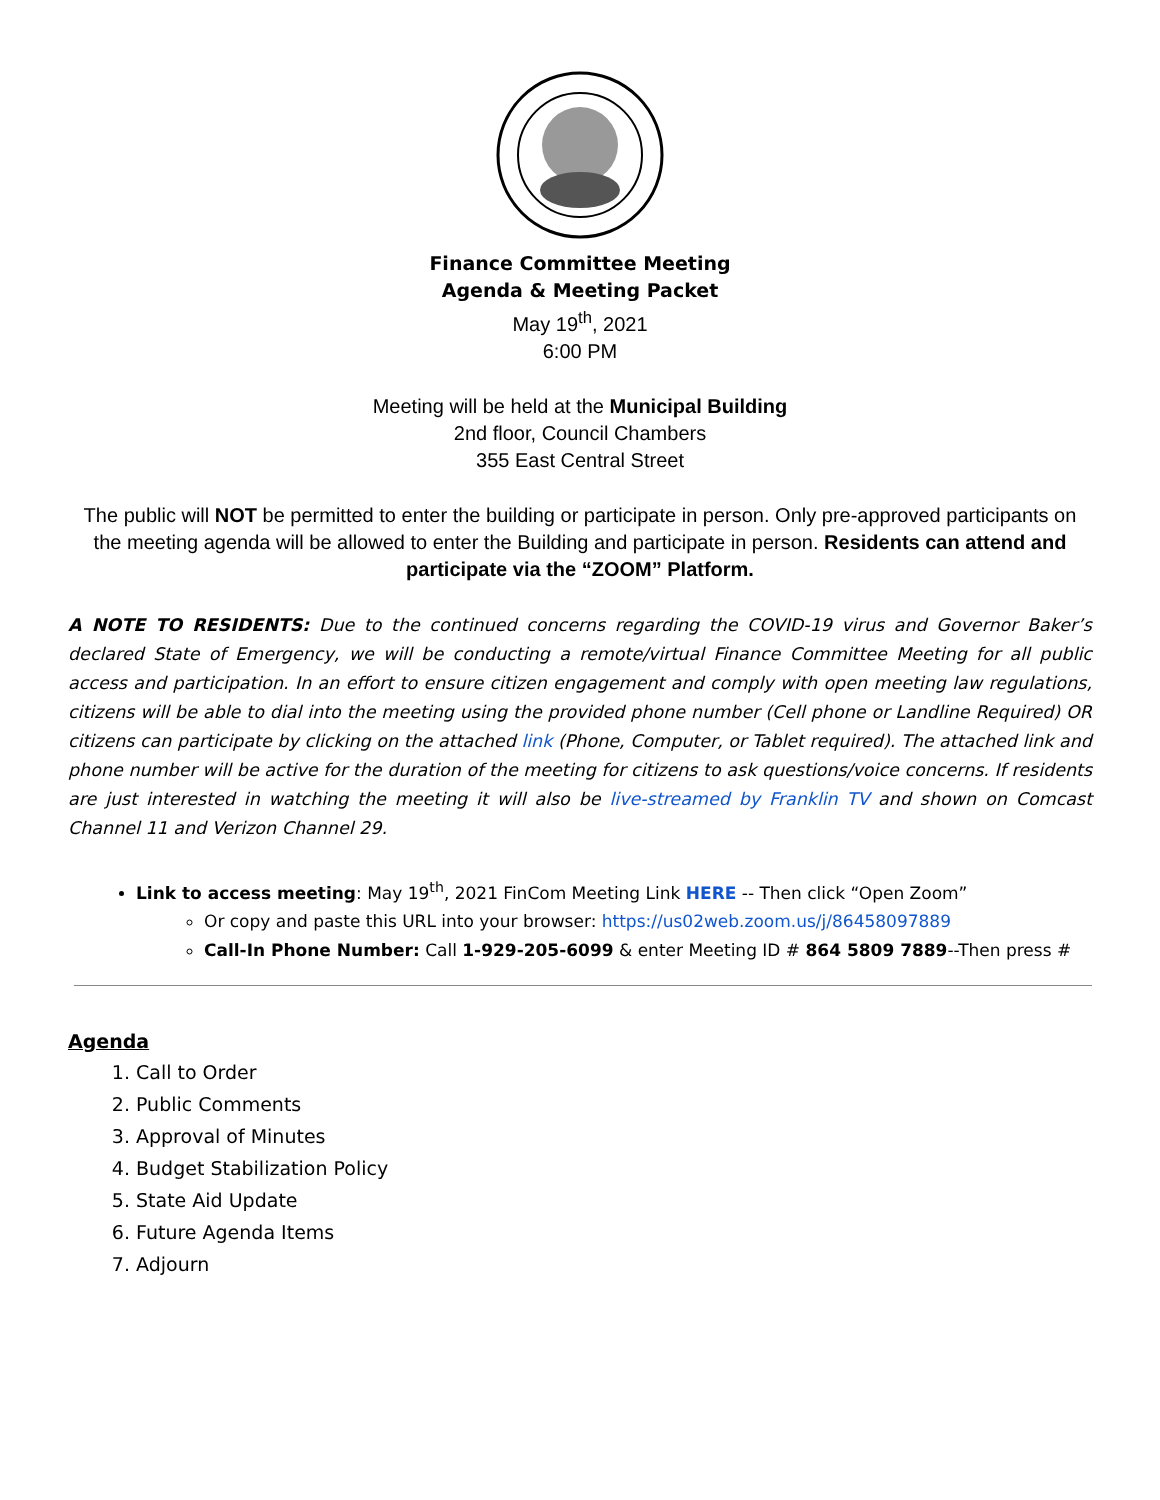Finance Committee Meeting
Agenda & Meeting Packet
May 19<sup>th</sup>, 2021
6:00 PM
Meeting will be held at the Municipal Building
2nd floor, Council Chambers
355 East Central Street
The public will NOT be permitted to enter the building or participate in person. Only pre-approved participants on the meeting agenda will be allowed to enter the Building and participate in person. Residents can attend and participate via the “ZOOM” Platform.
A NOTE TO RESIDENTS: Due to the continued concerns regarding the COVID-19 virus and Governor Baker’s declared State of Emergency, we will be conducting a remote/virtual Finance Committee Meeting for all public access and participation. In an effort to ensure citizen engagement and comply with open meeting law regulations, citizens will be able to dial into the meeting using the provided phone number (Cell phone or Landline Required) OR citizens can participate by clicking on the attached link (Phone, Computer, or Tablet required). The attached link and phone number will be active for the duration of the meeting for citizens to ask questions/voice concerns. If residents are just interested in watching the meeting it will also be live-streamed by Franklin TV and shown on Comcast Channel 11 and Verizon Channel 29.
Link to access meeting: May 19<sup>th</sup>, 2021 FinCom Meeting Link HERE -- Then click “Open Zoom”
Or copy and paste this URL into your browser: https://us02web.zoom.us/j/86458097889
Call-In Phone Number: Call 1-929-205-6099 & enter Meeting ID # 864 5809 7889--Then press #
Agenda
1. Call to Order
2. Public Comments
3. Approval of Minutes
4. Budget Stabilization Policy
5. State Aid Update
6. Future Agenda Items
7. Adjourn